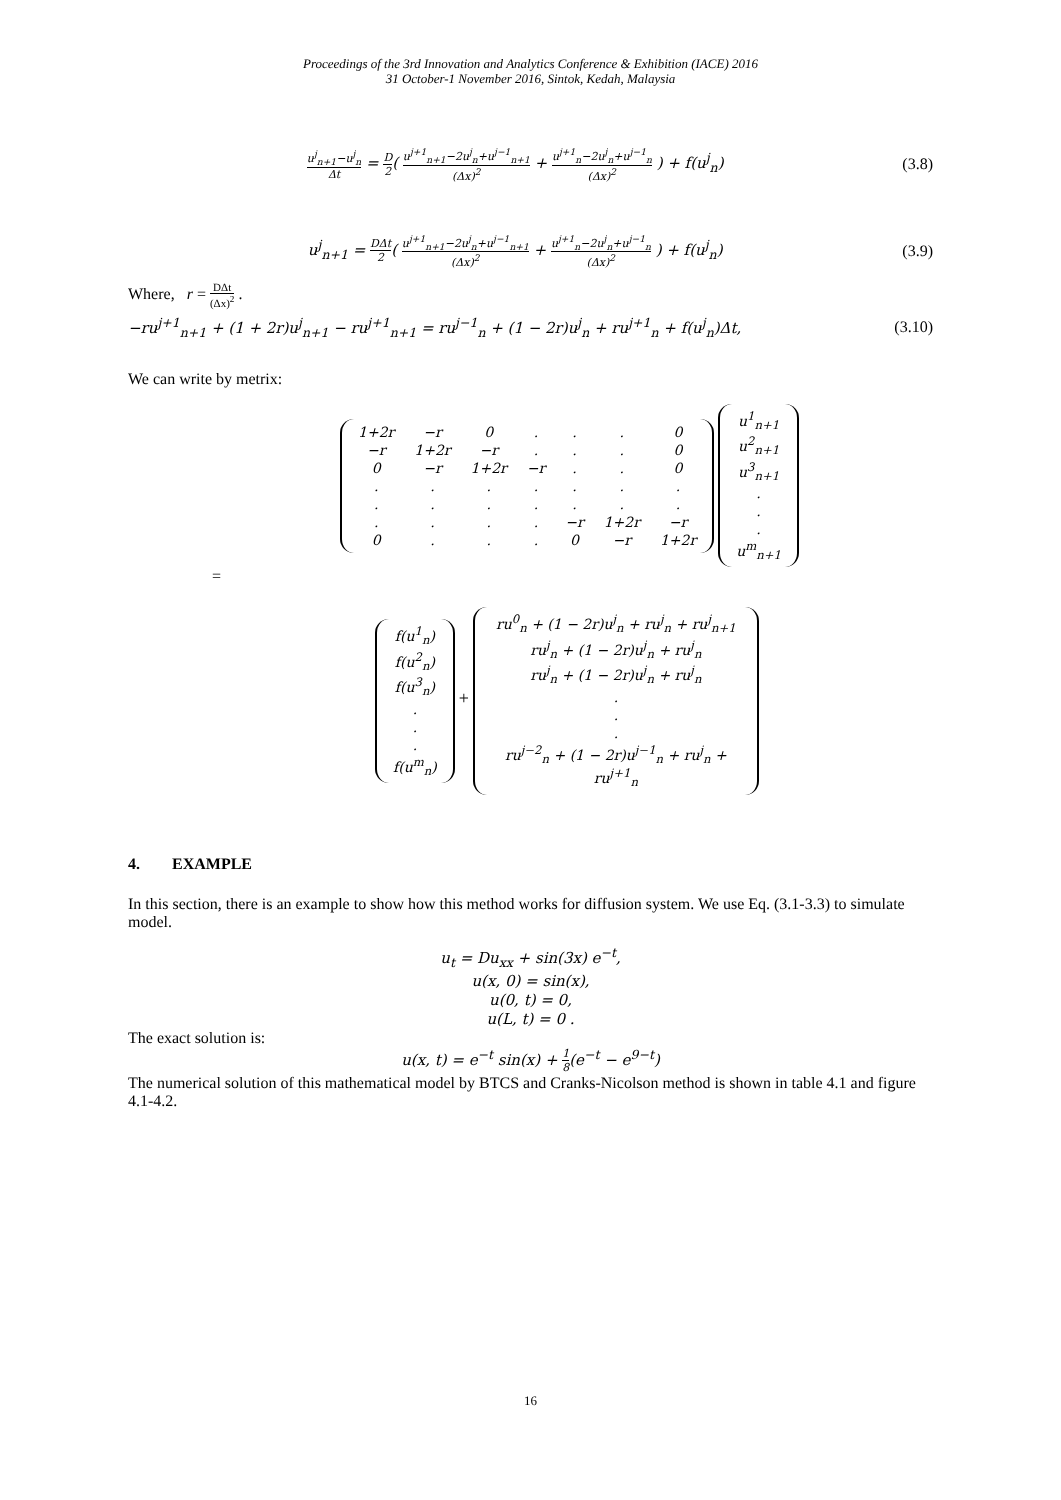Proceedings of the 3rd Innovation and Analytics Conference & Exhibition (IACE) 2016
31 October-1 November 2016, Sintok, Kedah, Malaysia
u<sup>j</sup><sub>n+1</sub>−u<sup>j</sup><sub>n</sub> Δt = D 2( u<sup>j+1</sup><sub>n+1</sub>−2u<sup>j</sup><sub>n</sub>+u<sup>j−1</sup><sub>n+1</sub> (Δx)<sup>2</sup> + u<sup>j+1</sup><sub>n</sub>−2u<sup>j</sup><sub>n</sub>+u<sup>j−1</sup><sub>n</sub> (Δx)<sup>2</sup> ) + f(u<sup>j</sup><sub>n</sub>)
(3.8)
u<sup>j</sup><sub>n+1</sub> = DΔt 2( u<sup>j+1</sup><sub>n+1</sub>−2u<sup>j</sup><sub>n</sub>+u<sup>j−1</sup><sub>n+1</sub> (Δx)<sup>2</sup> + u<sup>j+1</sup><sub>n</sub>−2u<sup>j</sup><sub>n</sub>+u<sup>j−1</sup><sub>n</sub> (Δx)<sup>2</sup> ) + f(u<sup>j</sup><sub>n</sub>)
(3.9)
Where, r = DΔt (Δx)<sup>2</sup> .
−ru<sup>j+1</sup><sub>n+1</sub> + (1 + 2r)u<sup>j</sup><sub>n+1</sub> − ru<sup>j+1</sup><sub>n+1</sub> = ru<sup>j−1</sup><sub>n</sub> + (1 − 2r)u<sup>j</sup><sub>n</sub> + ru<sup>j+1</sup><sub>n</sub> + f(u<sup>j</sup><sub>n</sub>)Δt,
(3.10)
We can write by metrix:
| 1+2r | −r | 0 | . | . | . | 0 |
| −r | 1+2r | −r | . | . | . | 0 |
| 0 | −r | 1+2r | −r | . | . | 0 |
| . | . | . | . | . | . | . |
| . | . | . | . | . | . | . |
| . | . | . | . | −r | 1+2r | −r |
| 0 | . | . | . | 0 | −r | 1+2r |
| u<sup>1</sup><sub>n+1</sub> |
| u<sup>2</sup><sub>n+1</sub> |
| u<sup>3</sup><sub>n+1</sub> |
| . |
| . |
| . |
| u<sup>m</sup><sub>n+1</sub> |
=
| f(u<sup>1</sup><sub>n</sub>) |
| f(u<sup>2</sup><sub>n</sub>) |
| f(u<sup>3</sup><sub>n</sub>) |
| . |
| . |
| . |
| f(u<sup>m</sup><sub>n</sub>) |
+
| ru<sup>0</sup><sub>n</sub> + (1 − 2r)u<sup>j</sup><sub>n</sub> + ru<sup>j</sup><sub>n</sub> + ru<sup>j</sup><sub>n+1</sub> |
| ru<sup>j</sup><sub>n</sub> + (1 − 2r)u<sup>j</sup><sub>n</sub> + ru<sup>j</sup><sub>n</sub> |
| ru<sup>j</sup><sub>n</sub> + (1 − 2r)u<sup>j</sup><sub>n</sub> + ru<sup>j</sup><sub>n</sub> |
| . |
| . |
| . |
| ru<sup>j−2</sup><sub>n</sub> + (1 − 2r)u<sup>j−1</sup><sub>n</sub> + ru<sup>j</sup><sub>n</sub> + ru<sup>j+1</sup><sub>n</sub> |
4. EXAMPLE
In this section, there is an example to show how this method works for diffusion system. We use Eq. (3.1-3.3) to simulate model.
u<sub>t</sub> = Du<sub>xx</sub> + sin(3x) e<sup>−t</sup>,
u(x, 0) = sin(x),
u(0, t) = 0,
u(L, t) = 0 .
The exact solution is:
u(x, t) = e<sup>−t</sup> sin(x) + 1 8(e<sup>−t</sup> − e<sup>9−t</sup>)
The numerical solution of this mathematical model by BTCS and Cranks-Nicolson method is shown in table 4.1 and figure 4.1-4.2.
16